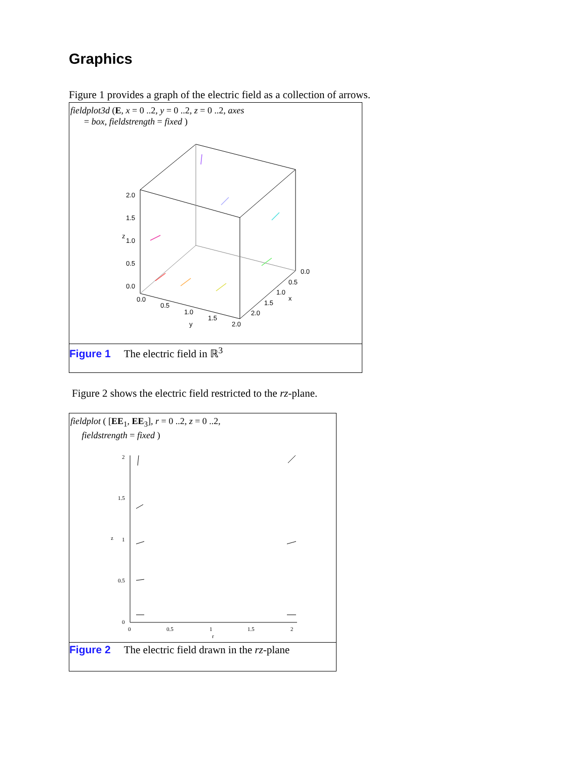Graphics
Figure 1 provides a graph of the electric field as a collection of arrows.
fieldplot3d (E, x = 0 ..2, y = 0 ..2, z = 0 ..2, axes
= box, fieldstrength = fixed )
2.0
1.5
z
1.0
0.5
0.0
0.0
0.5
1.0
1.5
2.0
y
0.0
0.5
1.0
x
1.5
2.0
Figure 1 The electric field in ℝ<sup>3</sup>
Figure 2 shows the electric field restricted to the rz-plane.
fieldplot ( [EE<sub>1</sub>, EE<sub>3</sub>], r = 0 ..2, z = 0 ..2,
fieldstrength = fixed )
2
1.5
z
1
0.5
0
0
0.5
1
1.5
2
r
Figure 2 The electric field drawn in the rz-plane